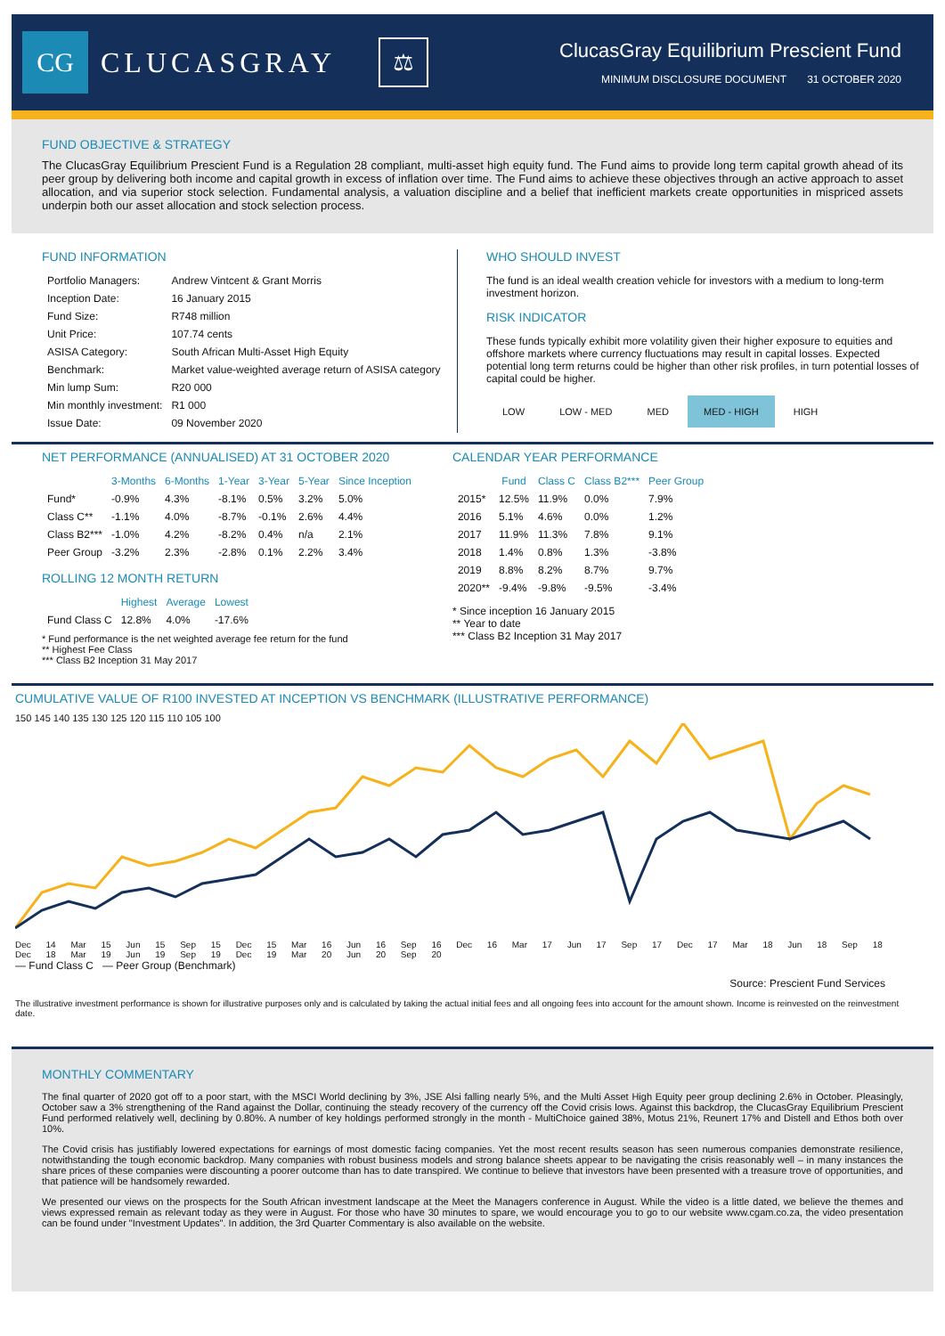CG
CLUCASGRAY
⚖
ClucasGray Equilibrium Prescient Fund
MINIMUM DISCLOSURE DOCUMENT 31 OCTOBER 2020
FUND OBJECTIVE & STRATEGY
The ClucasGray Equilibrium Prescient Fund is a Regulation 28 compliant, multi-asset high equity fund. The Fund aims to provide long term capital growth ahead of its peer group by delivering both income and capital growth in excess of inflation over time. The Fund aims to achieve these objectives through an active approach to asset allocation, and via superior stock selection. Fundamental analysis, a valuation discipline and a belief that inefficient markets create opportunities in mispriced assets underpin both our asset allocation and stock selection process.
FUND INFORMATION
| Portfolio Managers: | Andrew Vintcent & Grant Morris |
| Inception Date: | 16 January 2015 |
| Fund Size: | R748 million |
| Unit Price: | 107.74 cents |
| ASISA Category: | South African Multi-Asset High Equity |
| Benchmark: | Market value-weighted average return of ASISA category |
| Min lump Sum: | R20 000 |
| Min monthly investment: | R1 000 |
| Issue Date: | 09 November 2020 |
WHO SHOULD INVEST
The fund is an ideal wealth creation vehicle for investors with a medium to long-term investment horizon.
RISK INDICATOR
These funds typically exhibit more volatility given their higher exposure to equities and offshore markets where currency fluctuations may result in capital losses. Expected potential long term returns could be higher than other risk profiles, in turn potential losses of capital could be higher.
LOW LOW - MED MED MED - HIGH HIGH
NET PERFORMANCE (ANNUALISED) AT 31 OCTOBER 2020
| | 3-Months | 6-Months | 1-Year | 3-Year | 5-Year | Since Inception |
| --- | --- | --- | --- | --- | --- | --- |
| Fund* | -0.9% | 4.3% | -8.1% | 0.5% | 3.2% | 5.0% |
| Class C** | -1.1% | 4.0% | -8.7% | -0.1% | 2.6% | 4.4% |
| Class B2*** | -1.0% | 4.2% | -8.2% | 0.4% | n/a | 2.1% |
| Peer Group | -3.2% | 2.3% | -2.8% | 0.1% | 2.2% | 3.4% |
ROLLING 12 MONTH RETURN
| | Highest | Average | Lowest |
| --- | --- | --- | --- |
| Fund Class C | 12.8% | 4.0% | -17.6% |
* Fund performance is the net weighted average fee return for the fund
** Highest Fee Class
*** Class B2 Inception 31 May 2017
CALENDAR YEAR PERFORMANCE
| | Fund | Class C | Class B2*** | Peer Group |
| --- | --- | --- | --- | --- |
| 2015* | 12.5% | 11.9% | 0.0% | 7.9% |
| 2016 | 5.1% | 4.6% | 0.0% | 1.2% |
| 2017 | 11.9% | 11.3% | 7.8% | 9.1% |
| 2018 | 1.4% | 0.8% | 1.3% | -3.8% |
| 2019 | 8.8% | 8.2% | 8.7% | 9.7% |
| 2020** | -9.4% | -9.8% | -9.5% | -3.4% |
* Since inception 16 January 2015
** Year to date
*** Class B2 Inception 31 May 2017
CUMULATIVE VALUE OF R100 INVESTED AT INCEPTION VS BENCHMARK (ILLUSTRATIVE PERFORMANCE)
150 145 140 135 130 125 120 115 110 105 100
Dec 14 Mar 15 Jun 15 Sep 15 Dec 15 Mar 16 Jun 16 Sep 16 Dec 16 Mar 17 Jun 17 Sep 17 Dec 17 Mar 18 Jun 18 Sep 18 Dec 18 Mar 19 Jun 19 Sep 19 Dec 19 Mar 20 Jun 20 Sep 20
— Fund Class C — Peer Group (Benchmark)
Source: Prescient Fund Services
The illustrative investment performance is shown for illustrative purposes only and is calculated by taking the actual initial fees and all ongoing fees into account for the amount shown. Income is reinvested on the reinvestment date.
MONTHLY COMMENTARY
The final quarter of 2020 got off to a poor start, with the MSCI World declining by 3%, JSE Alsi falling nearly 5%, and the Multi Asset High Equity peer group declining 2.6% in October. Pleasingly, October saw a 3% strengthening of the Rand against the Dollar, continuing the steady recovery of the currency off the Covid crisis lows. Against this backdrop, the ClucasGray Equilibrium Prescient Fund performed relatively well, declining by 0.80%. A number of key holdings performed strongly in the month - MultiChoice gained 38%, Motus 21%, Reunert 17% and Distell and Ethos both over 10%.
The Covid crisis has justifiably lowered expectations for earnings of most domestic facing companies. Yet the most recent results season has seen numerous companies demonstrate resilience, notwithstanding the tough economic backdrop. Many companies with robust business models and strong balance sheets appear to be navigating the crisis reasonably well – in many instances the share prices of these companies were discounting a poorer outcome than has to date transpired. We continue to believe that investors have been presented with a treasure trove of opportunities, and that patience will be handsomely rewarded.
We presented our views on the prospects for the South African investment landscape at the Meet the Managers conference in August. While the video is a little dated, we believe the themes and views expressed remain as relevant today as they were in August. For those who have 30 minutes to spare, we would encourage you to go to our website www.cgam.co.za, the video presentation can be found under "Investment Updates". In addition, the 3rd Quarter Commentary is also available on the website.